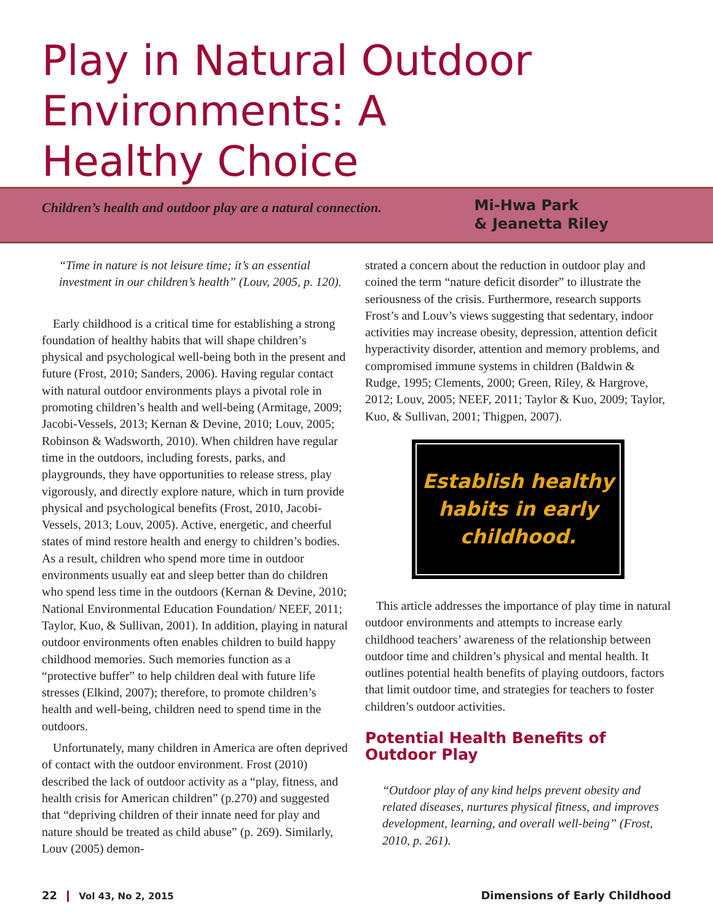Play in Natural Outdoor Environments: A Healthy Choice
Children’s health and outdoor play are a natural connection.
Mi-Hwa Park
& Jeanetta Riley
“Time in nature is not leisure time; it’s an essential investment in our children’s health” (Louv, 2005, p. 120).
Early childhood is a critical time for establishing a strong foundation of healthy habits that will shape children’s physical and psychological well-being both in the present and future (Frost, 2010; Sanders, 2006). Having regular contact with natural outdoor environments plays a pivotal role in promoting children’s health and well-being (Armitage, 2009; Jacobi-Vessels, 2013; Kernan & Devine, 2010; Louv, 2005; Robinson & Wadsworth, 2010). When children have regular time in the outdoors, including forests, parks, and playgrounds, they have opportunities to release stress, play vigorously, and directly explore nature, which in turn provide physical and psychological benefits (Frost, 2010, Jacobi-Vessels, 2013; Louv, 2005). Active, energetic, and cheerful states of mind restore health and energy to children’s bodies. As a result, children who spend more time in outdoor environments usually eat and sleep better than do children who spend less time in the outdoors (Kernan & Devine, 2010; National Environmental Education Foundation/ NEEF, 2011; Taylor, Kuo, & Sullivan, 2001). In addition, playing in natural outdoor environments often enables children to build happy childhood memories. Such memories function as a “protective buffer” to help children deal with future life stresses (Elkind, 2007); therefore, to promote children’s health and well-being, children need to spend time in the outdoors.
Unfortunately, many children in America are often deprived of contact with the outdoor environment. Frost (2010) described the lack of outdoor activity as a “play, fitness, and health crisis for American children” (p.270) and suggested that “depriving children of their innate need for play and nature should be treated as child abuse” (p. 269). Similarly, Louv (2005) demon-
strated a concern about the reduction in outdoor play and coined the term “nature deficit disorder” to illustrate the seriousness of the crisis. Furthermore, research supports Frost’s and Louv’s views suggesting that sedentary, indoor activities may increase obesity, depression, attention deficit hyperactivity disorder, attention and memory problems, and compromised immune systems in children (Baldwin & Rudge, 1995; Clements, 2000; Green, Riley, & Hargrove, 2012; Louv, 2005; NEEF, 2011; Taylor & Kuo, 2009; Taylor, Kuo, & Sullivan, 2001; Thigpen, 2007).
Establish healthy
habits in early
childhood.
This article addresses the importance of play time in natural outdoor environments and attempts to increase early childhood teachers’ awareness of the relationship between outdoor time and children’s physical and mental health. It outlines potential health benefits of playing outdoors, factors that limit outdoor time, and strategies for teachers to foster children’s outdoor activities.
Potential Health Benefits of Outdoor Play
“Outdoor play of any kind helps prevent obesity and related diseases, nurtures physical fitness, and improves development, learning, and overall well-being” (Frost, 2010, p. 261).
22 Vol 43, No 2, 2015
Dimensions of Early Childhood